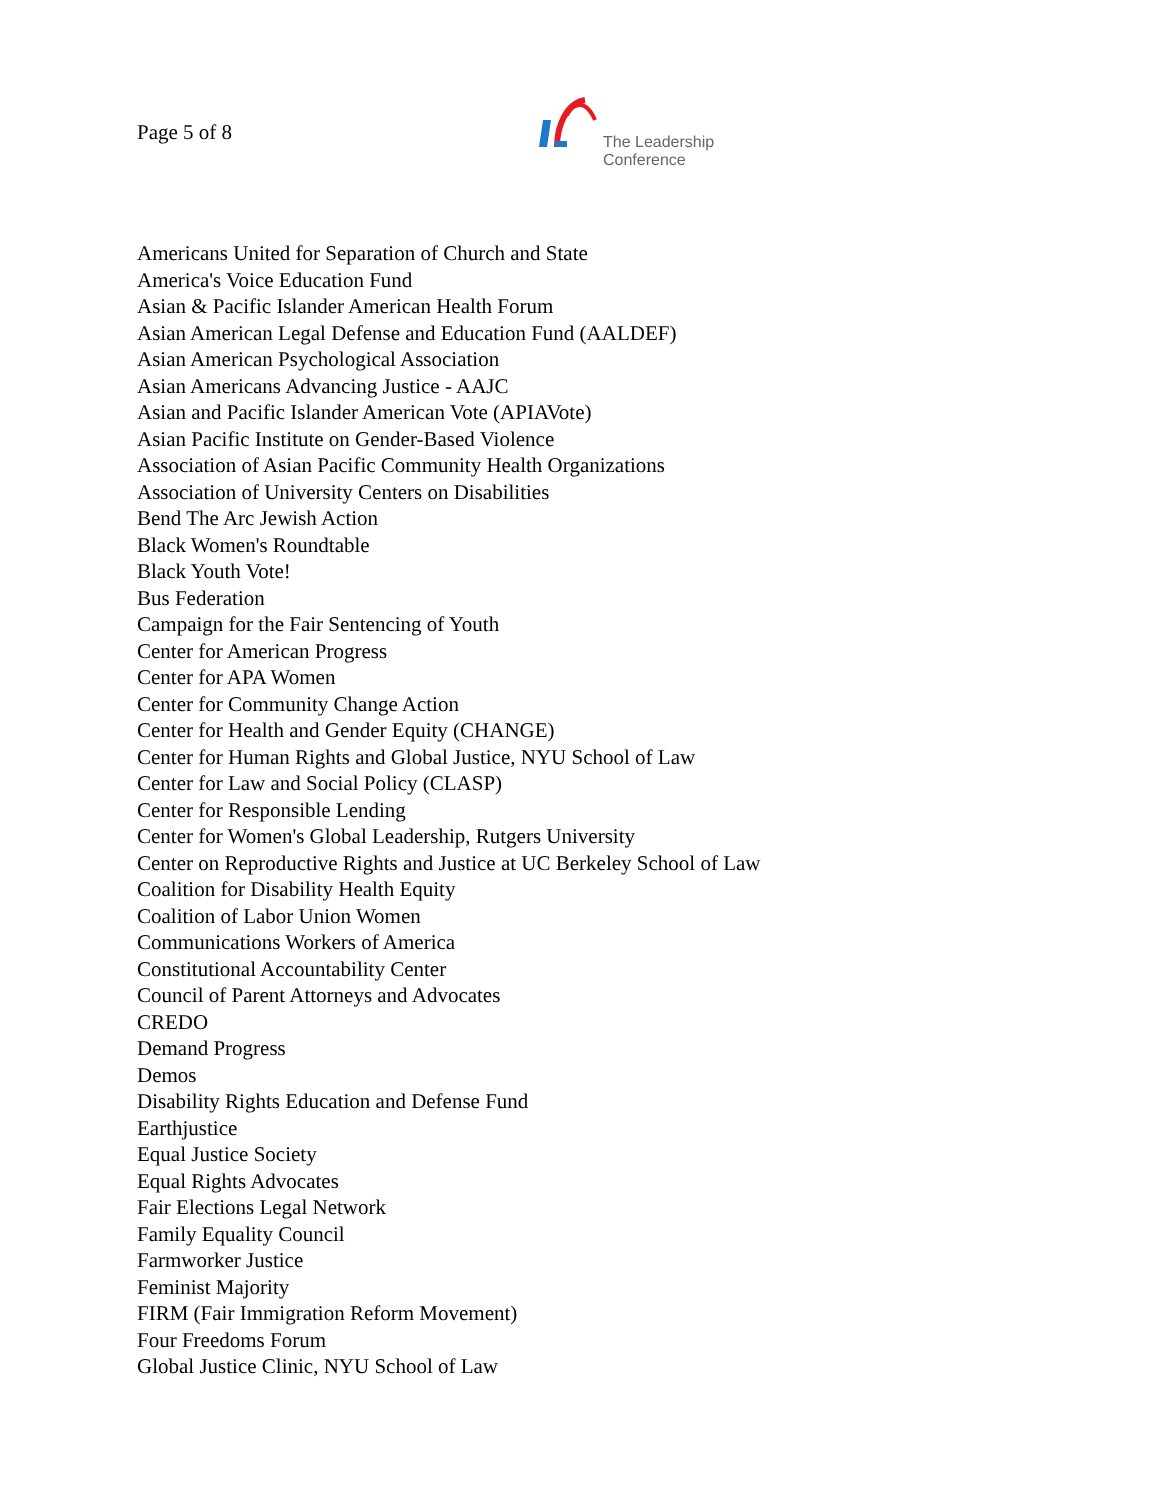Page 5 of 8
The Leadership
Conference
Americans United for Separation of Church and State
America's Voice Education Fund
Asian & Pacific Islander American Health Forum
Asian American Legal Defense and Education Fund (AALDEF)
Asian American Psychological Association
Asian Americans Advancing Justice - AAJC
Asian and Pacific Islander American Vote (APIAVote)
Asian Pacific Institute on Gender-Based Violence
Association of Asian Pacific Community Health Organizations
Association of University Centers on Disabilities
Bend The Arc Jewish Action
Black Women's Roundtable
Black Youth Vote!
Bus Federation
Campaign for the Fair Sentencing of Youth
Center for American Progress
Center for APA Women
Center for Community Change Action
Center for Health and Gender Equity (CHANGE)
Center for Human Rights and Global Justice, NYU School of Law
Center for Law and Social Policy (CLASP)
Center for Responsible Lending
Center for Women's Global Leadership, Rutgers University
Center on Reproductive Rights and Justice at UC Berkeley School of Law
Coalition for Disability Health Equity
Coalition of Labor Union Women
Communications Workers of America
Constitutional Accountability Center
Council of Parent Attorneys and Advocates
CREDO
Demand Progress
Demos
Disability Rights Education and Defense Fund
Earthjustice
Equal Justice Society
Equal Rights Advocates
Fair Elections Legal Network
Family Equality Council
Farmworker Justice
Feminist Majority
FIRM (Fair Immigration Reform Movement)
Four Freedoms Forum
Global Justice Clinic, NYU School of Law